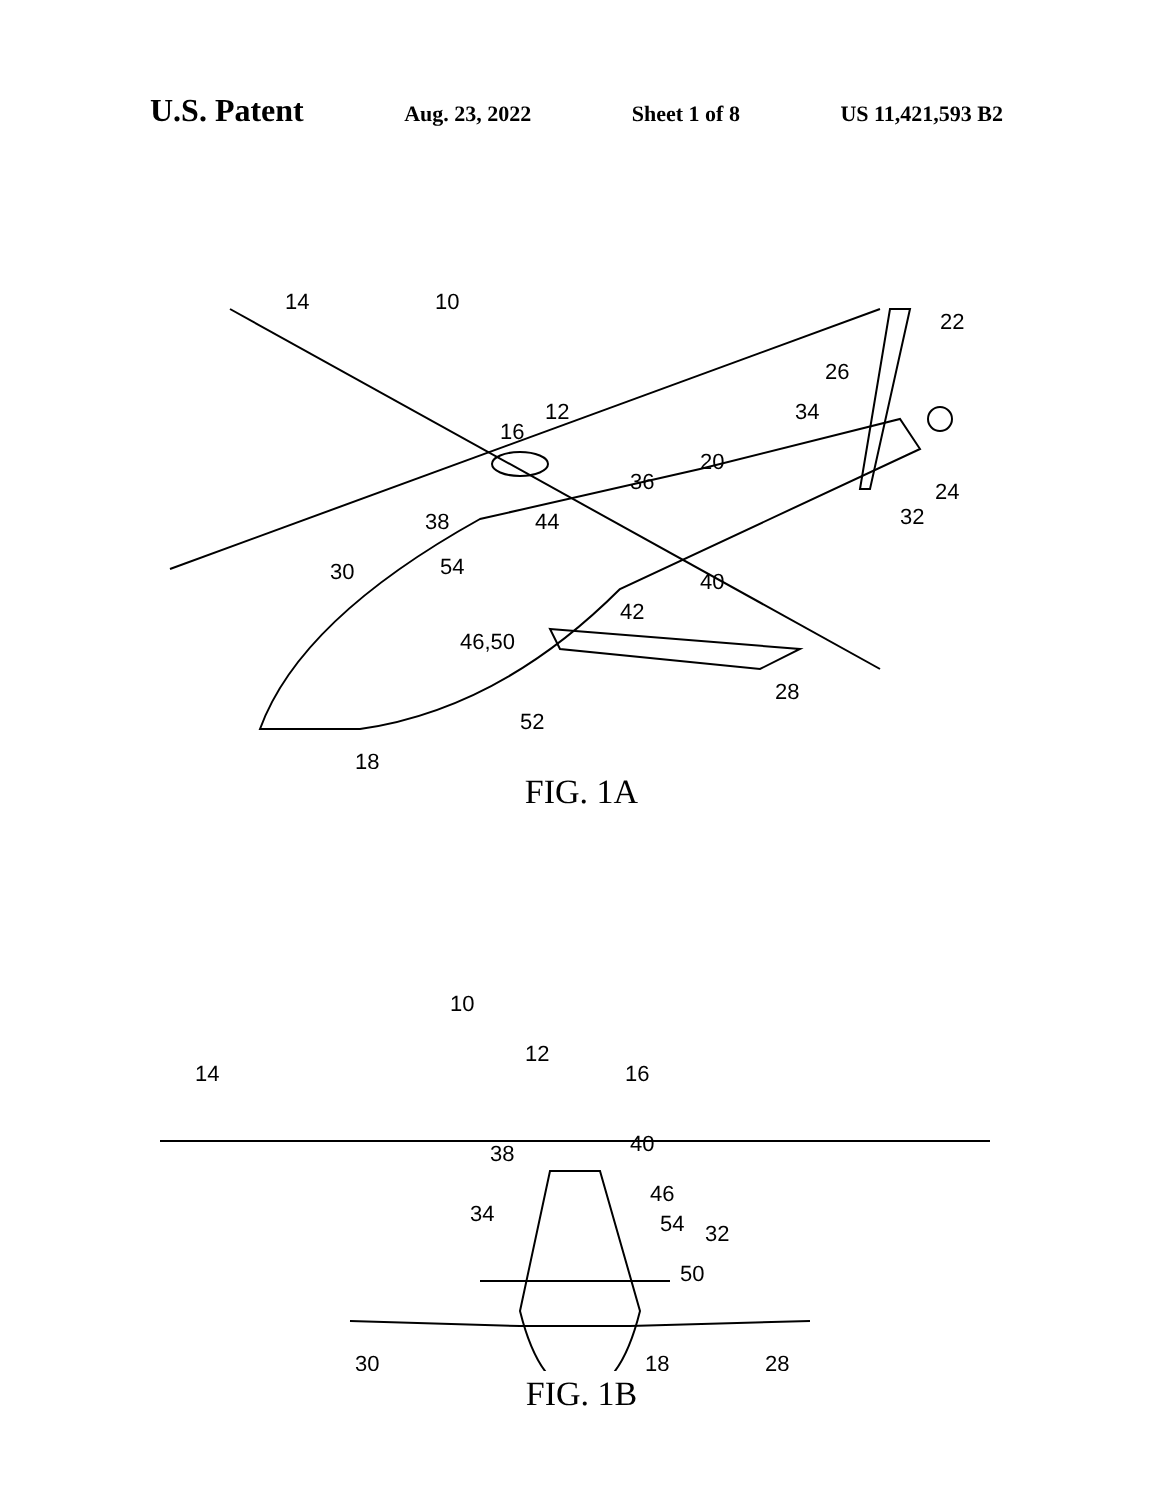U.S. Patent Aug. 23, 2022 Sheet 1 of 8 US 11,421,593 B2
14
10
16
12
38
44
36
20
34
26
22
24
32
30
54
40
42
46,50
28
52
18
FIG. 1A
10
14
12
16
38
40
34
46
54
32
50
30
18
28
FIG. 1B